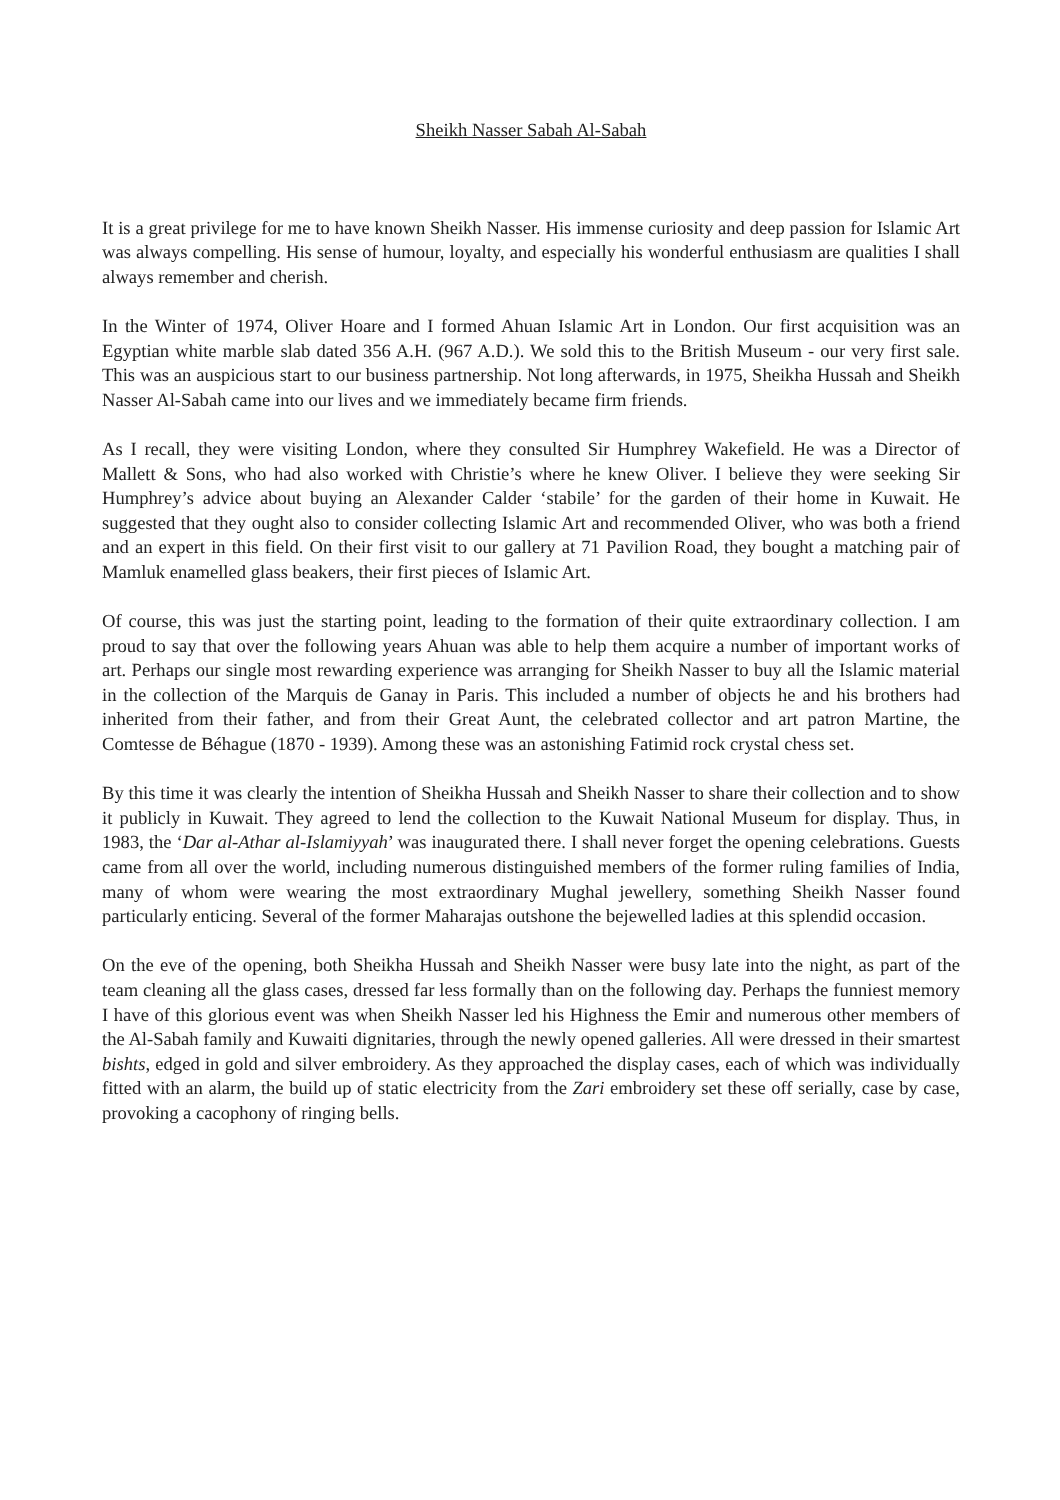Sheikh Nasser Sabah Al-Sabah
It is a great privilege for me to have known Sheikh Nasser. His immense curiosity and deep passion for Islamic Art was always compelling. His sense of humour, loyalty, and especially his wonderful enthusiasm are qualities I shall always remember and cherish.
In the Winter of 1974, Oliver Hoare and I formed Ahuan Islamic Art in London. Our first acquisition was an Egyptian white marble slab dated 356 A.H. (967 A.D.). We sold this to the British Museum - our very first sale. This was an auspicious start to our business partnership. Not long afterwards, in 1975, Sheikha Hussah and Sheikh Nasser Al-Sabah came into our lives and we immediately became firm friends.
As I recall, they were visiting London, where they consulted Sir Humphrey Wakefield. He was a Director of Mallett & Sons, who had also worked with Christie’s where he knew Oliver. I believe they were seeking Sir Humphrey’s advice about buying an Alexander Calder ‘stabile’ for the garden of their home in Kuwait. He suggested that they ought also to consider collecting Islamic Art and recommended Oliver, who was both a friend and an expert in this field. On their first visit to our gallery at 71 Pavilion Road, they bought a matching pair of Mamluk enamelled glass beakers, their first pieces of Islamic Art.
Of course, this was just the starting point, leading to the formation of their quite extraordinary collection. I am proud to say that over the following years Ahuan was able to help them acquire a number of important works of art. Perhaps our single most rewarding experience was arranging for Sheikh Nasser to buy all the Islamic material in the collection of the Marquis de Ganay in Paris. This included a number of objects he and his brothers had inherited from their father, and from their Great Aunt, the celebrated collector and art patron Martine, the Comtesse de Béhague (1870 - 1939). Among these was an astonishing Fatimid rock crystal chess set.
By this time it was clearly the intention of Sheikha Hussah and Sheikh Nasser to share their collection and to show it publicly in Kuwait. They agreed to lend the collection to the Kuwait National Museum for display. Thus, in 1983, the ‘Dar al-Athar al-Islamiyyah’ was inaugurated there. I shall never forget the opening celebrations. Guests came from all over the world, including numerous distinguished members of the former ruling families of India, many of whom were wearing the most extraordinary Mughal jewellery, something Sheikh Nasser found particularly enticing. Several of the former Maharajas outshone the bejewelled ladies at this splendid occasion.
On the eve of the opening, both Sheikha Hussah and Sheikh Nasser were busy late into the night, as part of the team cleaning all the glass cases, dressed far less formally than on the following day. Perhaps the funniest memory I have of this glorious event was when Sheikh Nasser led his Highness the Emir and numerous other members of the Al-Sabah family and Kuwaiti dignitaries, through the newly opened galleries. All were dressed in their smartest bishts, edged in gold and silver embroidery. As they approached the display cases, each of which was individually fitted with an alarm, the build up of static electricity from the Zari embroidery set these off serially, case by case, provoking a cacophony of ringing bells.